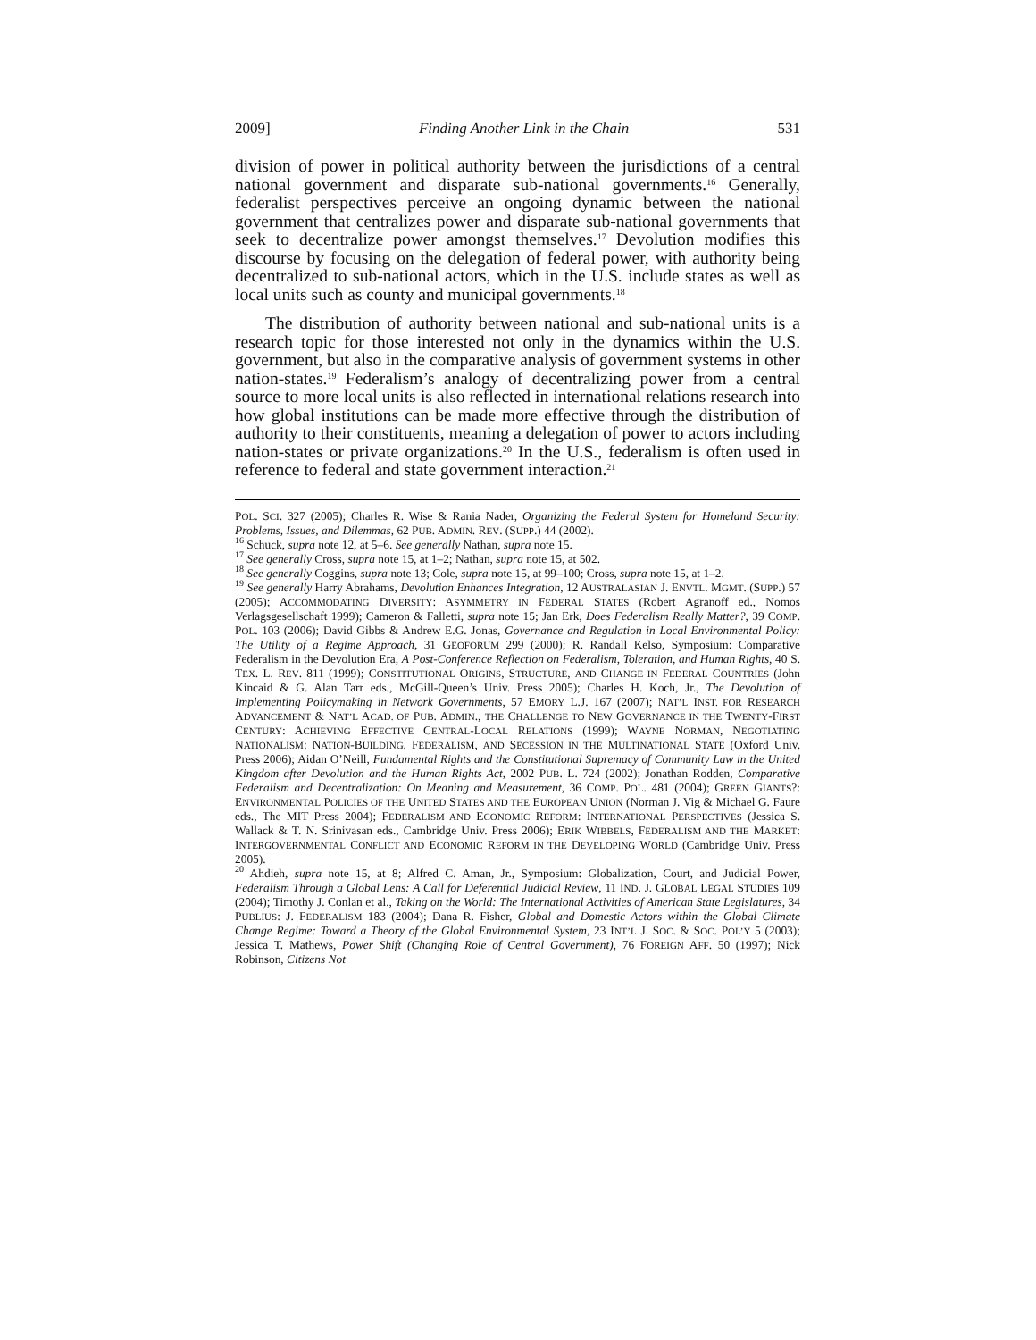2009] Finding Another Link in the Chain 531
division of power in political authority between the jurisdictions of a central national government and disparate sub-national governments.<sup>16</sup> Generally, federalist perspectives perceive an ongoing dynamic between the national government that centralizes power and disparate sub-national governments that seek to decentralize power amongst themselves.<sup>17</sup> Devolution modifies this discourse by focusing on the delegation of federal power, with authority being decentralized to sub-national actors, which in the U.S. include states as well as local units such as county and municipal governments.<sup>18</sup>
The distribution of authority between national and sub-national units is a research topic for those interested not only in the dynamics within the U.S. government, but also in the comparative analysis of government systems in other nation-states.<sup>19</sup> Federalism’s analogy of decentralizing power from a central source to more local units is also reflected in international relations research into how global institutions can be made more effective through the distribution of authority to their constituents, meaning a delegation of power to actors including nation-states or private organizations.<sup>20</sup> In the U.S., federalism is often used in reference to federal and state government interaction.<sup>21</sup>
POL. SCI. 327 (2005); Charles R. Wise & Rania Nader, Organizing the Federal System for Homeland Security: Problems, Issues, and Dilemmas, 62 PUB. ADMIN. REV. (SUPP.) 44 (2002).
<sup>16</sup> Schuck, supra note 12, at 5–6. See generally Nathan, supra note 15.
<sup>17</sup> See generally Cross, supra note 15, at 1–2; Nathan, supra note 15, at 502.
<sup>18</sup> See generally Coggins, supra note 13; Cole, supra note 15, at 99–100; Cross, supra note 15, at 1–2.
<sup>19</sup> See generally Harry Abrahams, Devolution Enhances Integration, 12 AUSTRALASIAN J. ENVTL. MGMT. (SUPP.) 57 (2005); ACCOMMODATING DIVERSITY: ASYMMETRY IN FEDERAL STATES (Robert Agranoff ed., Nomos Verlagsgesellschaft 1999); Cameron & Falletti, supra note 15; Jan Erk, Does Federalism Really Matter?, 39 COMP. POL. 103 (2006); David Gibbs & Andrew E.G. Jonas, Governance and Regulation in Local Environmental Policy: The Utility of a Regime Approach, 31 GEOFORUM 299 (2000); R. Randall Kelso, Symposium: Comparative Federalism in the Devolution Era, A Post-Conference Reflection on Federalism, Toleration, and Human Rights, 40 S. TEX. L. REV. 811 (1999); CONSTITUTIONAL ORIGINS, STRUCTURE, AND CHANGE IN FEDERAL COUNTRIES (John Kincaid & G. Alan Tarr eds., McGill-Queen’s Univ. Press 2005); Charles H. Koch, Jr., The Devolution of Implementing Policymaking in Network Governments, 57 EMORY L.J. 167 (2007); NAT’L INST. FOR RESEARCH ADVANCEMENT & NAT’L ACAD. OF PUB. ADMIN., THE CHALLENGE TO NEW GOVERNANCE IN THE TWENTY-FIRST CENTURY: ACHIEVING EFFECTIVE CENTRAL-LOCAL RELATIONS (1999); WAYNE NORMAN, NEGOTIATING NATIONALISM: NATION-BUILDING, FEDERALISM, AND SECESSION IN THE MULTINATIONAL STATE (Oxford Univ. Press 2006); Aidan O’Neill, Fundamental Rights and the Constitutional Supremacy of Community Law in the United Kingdom after Devolution and the Human Rights Act, 2002 PUB. L. 724 (2002); Jonathan Rodden, Comparative Federalism and Decentralization: On Meaning and Measurement, 36 COMP. POL. 481 (2004); GREEN GIANTS?: ENVIRONMENTAL POLICIES OF THE UNITED STATES AND THE EUROPEAN UNION (Norman J. Vig & Michael G. Faure eds., The MIT Press 2004); FEDERALISM AND ECONOMIC REFORM: INTERNATIONAL PERSPECTIVES (Jessica S. Wallack & T. N. Srinivasan eds., Cambridge Univ. Press 2006); ERIK WIBBELS, FEDERALISM AND THE MARKET: INTERGOVERNMENTAL CONFLICT AND ECONOMIC REFORM IN THE DEVELOPING WORLD (Cambridge Univ. Press 2005).
<sup>20</sup> Ahdieh, supra note 15, at 8; Alfred C. Aman, Jr., Symposium: Globalization, Court, and Judicial Power, Federalism Through a Global Lens: A Call for Deferential Judicial Review, 11 IND. J. GLOBAL LEGAL STUDIES 109 (2004); Timothy J. Conlan et al., Taking on the World: The International Activities of American State Legislatures, 34 PUBLIUS: J. FEDERALISM 183 (2004); Dana R. Fisher, Global and Domestic Actors within the Global Climate Change Regime: Toward a Theory of the Global Environmental System, 23 INT’L J. SOC. & SOC. POL’Y 5 (2003); Jessica T. Mathews, Power Shift (Changing Role of Central Government), 76 FOREIGN AFF. 50 (1997); Nick Robinson, Citizens Not